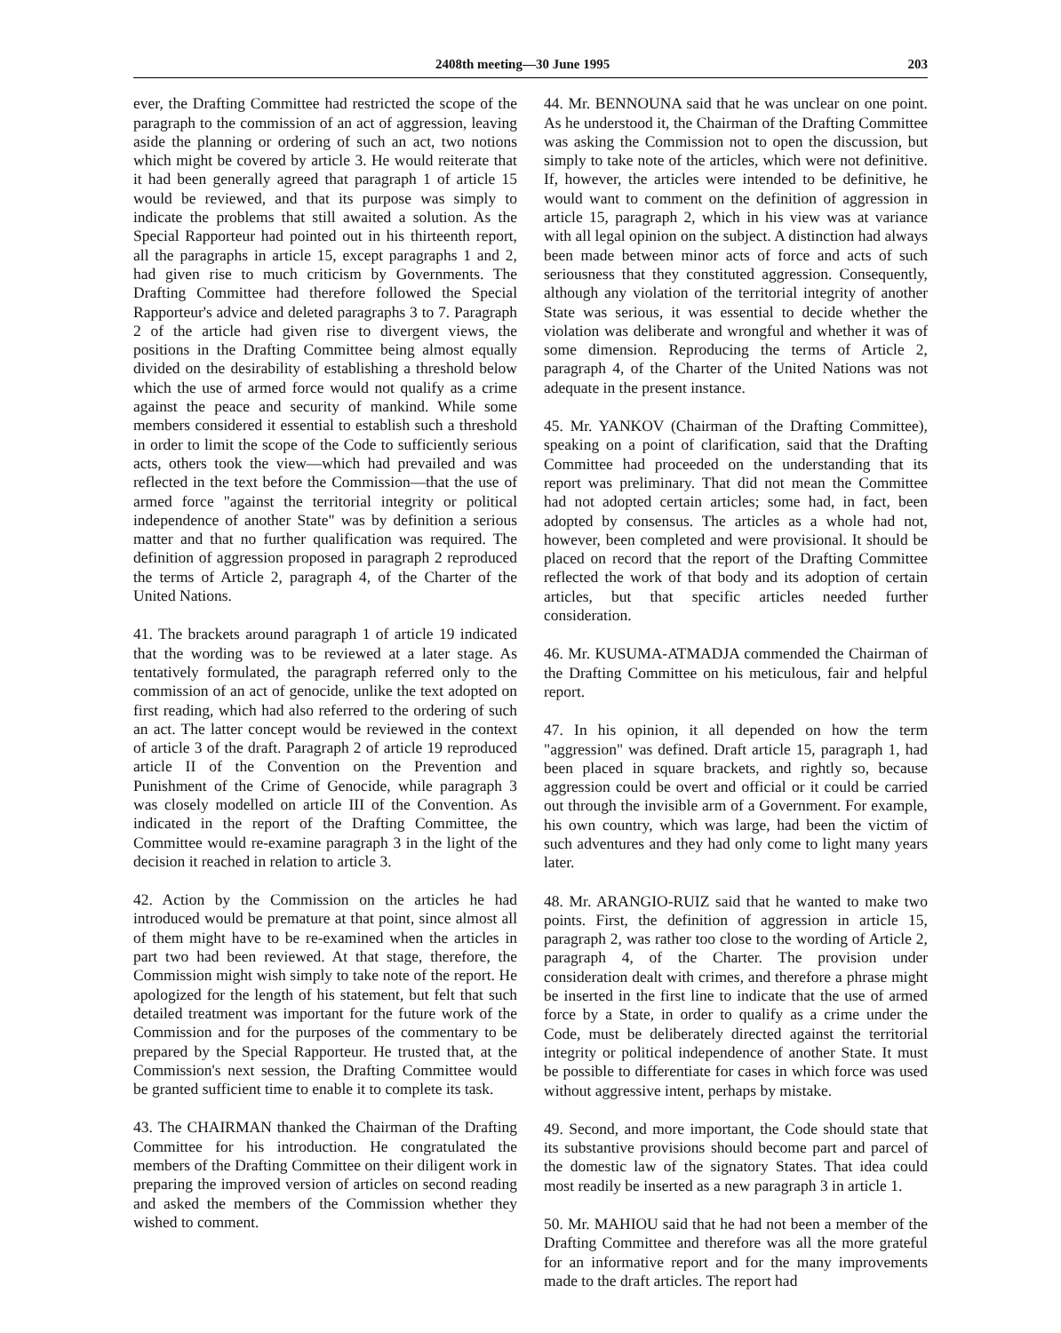2408th meeting—30 June 1995 203
ever, the Drafting Committee had restricted the scope of the paragraph to the commission of an act of aggression, leaving aside the planning or ordering of such an act, two notions which might be covered by article 3. He would reiterate that it had been generally agreed that paragraph 1 of article 15 would be reviewed, and that its purpose was simply to indicate the problems that still awaited a solution. As the Special Rapporteur had pointed out in his thirteenth report, all the paragraphs in article 15, except paragraphs 1 and 2, had given rise to much criticism by Governments. The Drafting Committee had therefore followed the Special Rapporteur's advice and deleted paragraphs 3 to 7. Paragraph 2 of the article had given rise to divergent views, the positions in the Drafting Committee being almost equally divided on the desirability of establishing a threshold below which the use of armed force would not qualify as a crime against the peace and security of mankind. While some members considered it essential to establish such a threshold in order to limit the scope of the Code to sufficiently serious acts, others took the view—which had prevailed and was reflected in the text before the Commission—that the use of armed force "against the territorial integrity or political independence of another State" was by definition a serious matter and that no further qualification was required. The definition of aggression proposed in paragraph 2 reproduced the terms of Article 2, paragraph 4, of the Charter of the United Nations.
41. The brackets around paragraph 1 of article 19 indicated that the wording was to be reviewed at a later stage. As tentatively formulated, the paragraph referred only to the commission of an act of genocide, unlike the text adopted on first reading, which had also referred to the ordering of such an act. The latter concept would be reviewed in the context of article 3 of the draft. Paragraph 2 of article 19 reproduced article II of the Convention on the Prevention and Punishment of the Crime of Genocide, while paragraph 3 was closely modelled on article III of the Convention. As indicated in the report of the Drafting Committee, the Committee would re-examine paragraph 3 in the light of the decision it reached in relation to article 3.
42. Action by the Commission on the articles he had introduced would be premature at that point, since almost all of them might have to be re-examined when the articles in part two had been reviewed. At that stage, therefore, the Commission might wish simply to take note of the report. He apologized for the length of his statement, but felt that such detailed treatment was important for the future work of the Commission and for the purposes of the commentary to be prepared by the Special Rapporteur. He trusted that, at the Commission's next session, the Drafting Committee would be granted sufficient time to enable it to complete its task.
43. The CHAIRMAN thanked the Chairman of the Drafting Committee for his introduction. He congratulated the members of the Drafting Committee on their diligent work in preparing the improved version of articles on second reading and asked the members of the Commission whether they wished to comment.
44. Mr. BENNOUNA said that he was unclear on one point. As he understood it, the Chairman of the Drafting Committee was asking the Commission not to open the discussion, but simply to take note of the articles, which were not definitive. If, however, the articles were intended to be definitive, he would want to comment on the definition of aggression in article 15, paragraph 2, which in his view was at variance with all legal opinion on the subject. A distinction had always been made between minor acts of force and acts of such seriousness that they constituted aggression. Consequently, although any violation of the territorial integrity of another State was serious, it was essential to decide whether the violation was deliberate and wrongful and whether it was of some dimension. Reproducing the terms of Article 2, paragraph 4, of the Charter of the United Nations was not adequate in the present instance.
45. Mr. YANKOV (Chairman of the Drafting Committee), speaking on a point of clarification, said that the Drafting Committee had proceeded on the understanding that its report was preliminary. That did not mean the Committee had not adopted certain articles; some had, in fact, been adopted by consensus. The articles as a whole had not, however, been completed and were provisional. It should be placed on record that the report of the Drafting Committee reflected the work of that body and its adoption of certain articles, but that specific articles needed further consideration.
46. Mr. KUSUMA-ATMADJA commended the Chairman of the Drafting Committee on his meticulous, fair and helpful report.
47. In his opinion, it all depended on how the term "aggression" was defined. Draft article 15, paragraph 1, had been placed in square brackets, and rightly so, because aggression could be overt and official or it could be carried out through the invisible arm of a Government. For example, his own country, which was large, had been the victim of such adventures and they had only come to light many years later.
48. Mr. ARANGIO-RUIZ said that he wanted to make two points. First, the definition of aggression in article 15, paragraph 2, was rather too close to the wording of Article 2, paragraph 4, of the Charter. The provision under consideration dealt with crimes, and therefore a phrase might be inserted in the first line to indicate that the use of armed force by a State, in order to qualify as a crime under the Code, must be deliberately directed against the territorial integrity or political independence of another State. It must be possible to differentiate for cases in which force was used without aggressive intent, perhaps by mistake.
49. Second, and more important, the Code should state that its substantive provisions should become part and parcel of the domestic law of the signatory States. That idea could most readily be inserted as a new paragraph 3 in article 1.
50. Mr. MAHIOU said that he had not been a member of the Drafting Committee and therefore was all the more grateful for an informative report and for the many improvements made to the draft articles. The report had